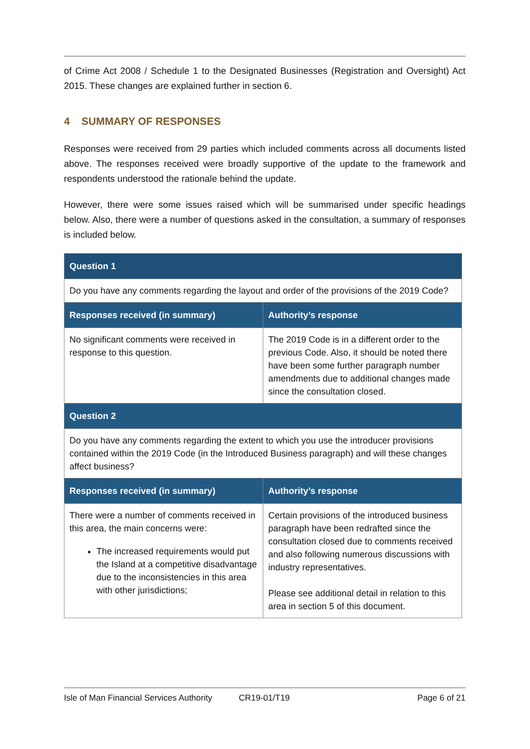of Crime Act 2008 / Schedule 1 to the Designated Businesses (Registration and Oversight) Act 2015. These changes are explained further in section 6.
4 SUMMARY OF RESPONSES
Responses were received from 29 parties which included comments across all documents listed above. The responses received were broadly supportive of the update to the framework and respondents understood the rationale behind the update.
However, there were some issues raised which will be summarised under specific headings below. Also, there were a number of questions asked in the consultation, a summary of responses is included below.
| Question 1 | |
| --- | --- |
| Do you have any comments regarding the layout and order of the provisions of the 2019 Code? | |
| Responses received (in summary) | Authority’s response |
| No significant comments were received in response to this question. | The 2019 Code is in a different order to the previous Code. Also, it should be noted there have been some further paragraph number amendments due to additional changes made since the consultation closed. |
| Question 2 | |
| Do you have any comments regarding the extent to which you use the introducer provisions contained within the 2019 Code (in the Introduced Business paragraph) and will these changes affect business? | |
| Responses received (in summary) | Authority’s response |
| There were a number of comments received in this area, the main concerns were: The increased requirements would put the Island at a competitive disadvantage due to the inconsistencies in this area with other jurisdictions; | Certain provisions of the introduced business paragraph have been redrafted since the consultation closed due to comments received and also following numerous discussions with industry representatives. Please see additional detail in relation to this area in section 5 of this document. |
Isle of Man Financial Services Authority CR19-01/T19 Page 6 of 21